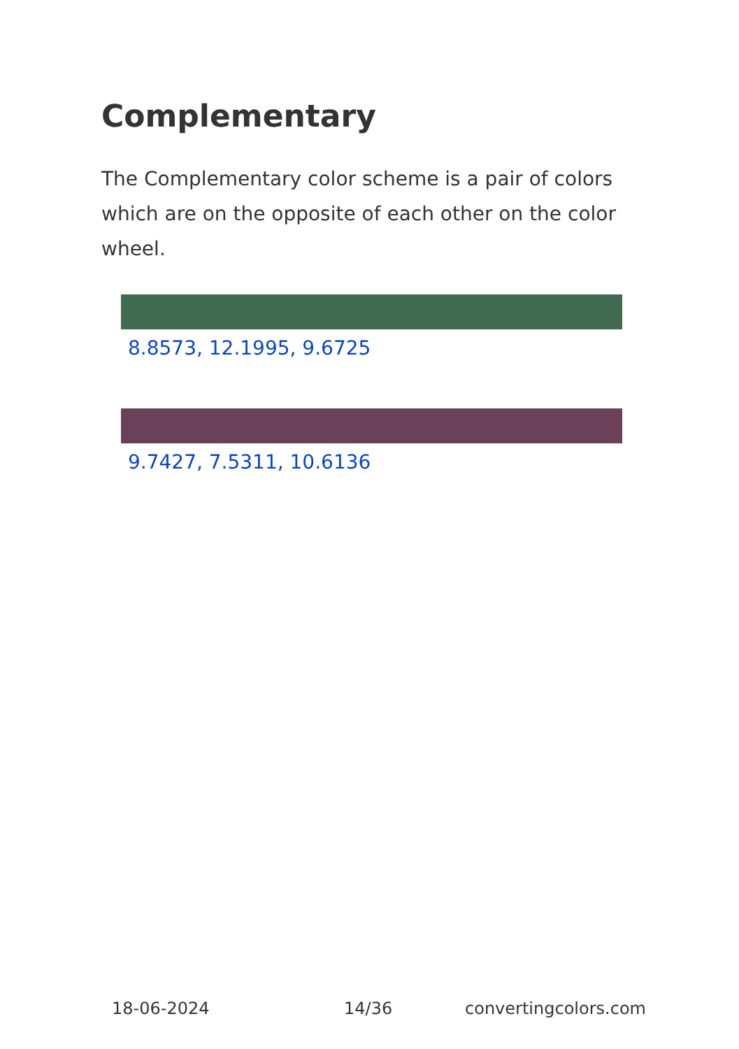Complementary
The Complementary color scheme is a pair of colors which are on the opposite of each other on the color wheel.
8.8573, 12.1995, 9.6725
9.7427, 7.5311, 10.6136
18-06-2024 14/36 convertingcolors.com